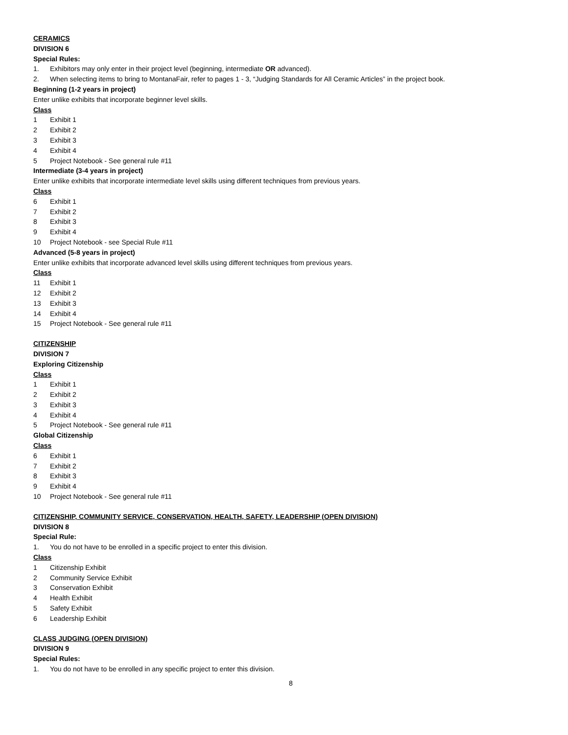CERAMICS
DIVISION 6
Special Rules:
1. Exhibitors may only enter in their project level (beginning, intermediate OR advanced).
2. When selecting items to bring to MontanaFair, refer to pages 1 - 3, “Judging Standards for All Ceramic Articles” in the project book.
Beginning (1-2 years in project)
Enter unlike exhibits that incorporate beginner level skills.
Class
1 Exhibit 1
2 Exhibit 2
3 Exhibit 3
4 Exhibit 4
5 Project Notebook - See general rule #11
Intermediate (3-4 years in project)
Enter unlike exhibits that incorporate intermediate level skills using different techniques from previous years.
Class
6 Exhibit 1
7 Exhibit 2
8 Exhibit 3
9 Exhibit 4
10 Project Notebook - see Special Rule #11
Advanced (5-8 years in project)
Enter unlike exhibits that incorporate advanced level skills using different techniques from previous years.
Class
11 Exhibit 1
12 Exhibit 2
13 Exhibit 3
14 Exhibit 4
15 Project Notebook - See general rule #11
CITIZENSHIP
DIVISION 7
Exploring Citizenship
Class
1 Exhibit 1
2 Exhibit 2
3 Exhibit 3
4 Exhibit 4
5 Project Notebook - See general rule #11
Global Citizenship
Class
6 Exhibit 1
7 Exhibit 2
8 Exhibit 3
9 Exhibit 4
10 Project Notebook - See general rule #11
CITIZENSHIP, COMMUNITY SERVICE, CONSERVATION, HEALTH, SAFETY, LEADERSHIP (OPEN DIVISION)
DIVISION 8
Special Rule:
1. You do not have to be enrolled in a specific project to enter this division.
Class
1 Citizenship Exhibit
2 Community Service Exhibit
3 Conservation Exhibit
4 Health Exhibit
5 Safety Exhibit
6 Leadership Exhibit
CLASS JUDGING (OPEN DIVISION)
DIVISION 9
Special Rules:
1. You do not have to be enrolled in any specific project to enter this division.
8